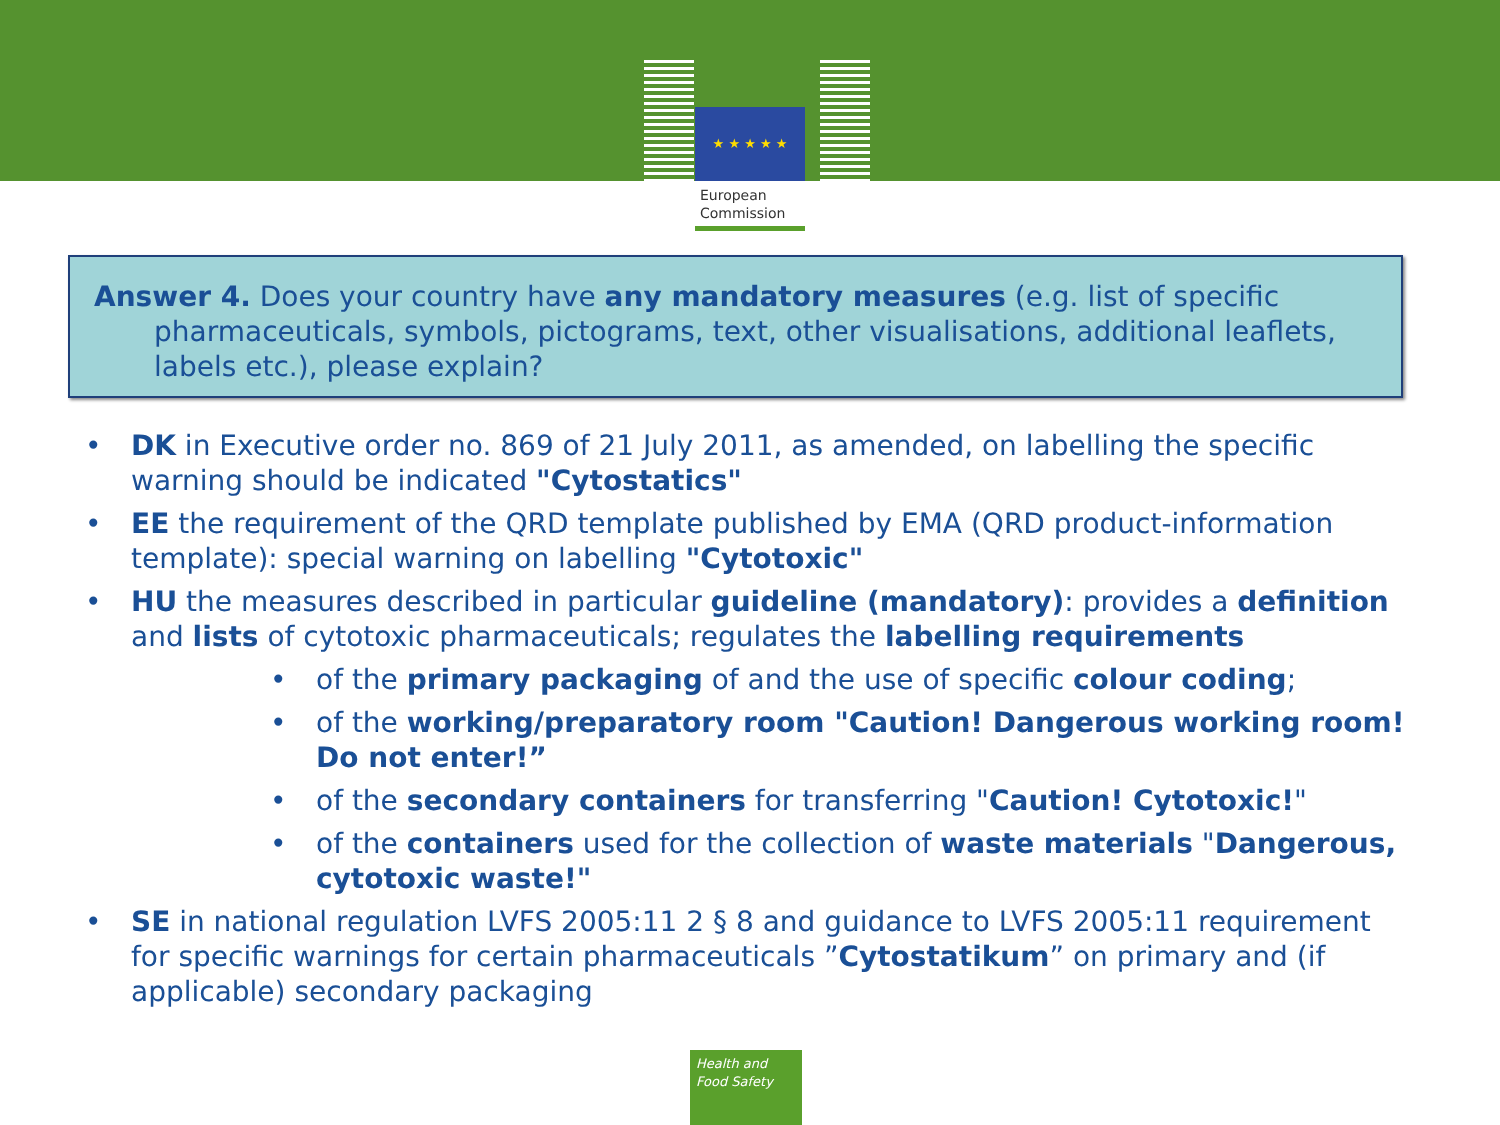★ ★ ★ ★ ★
European
Commission
Answer 4. Does your country have any mandatory measures (e.g. list of specific pharmaceuticals, symbols, pictograms, text, other visualisations, additional leaflets, labels etc.), please explain?
• DK in Executive order no. 869 of 21 July 2011, as amended, on labelling the specific warning should be indicated "Cytostatics"
• EE the requirement of the QRD template published by EMA (QRD product-information template): special warning on labelling "Cytotoxic"
• HU the measures described in particular guideline (mandatory): provides a definition and lists of cytotoxic pharmaceuticals; regulates the labelling requirements
• of the primary packaging of and the use of specific colour coding;
• of the working/preparatory room "Caution! Dangerous working room! Do not enter!”
• of the secondary containers for transferring "Caution! Cytotoxic!"
• of the containers used for the collection of waste materials "Dangerous, cytotoxic waste!"
• SE in national regulation LVFS 2005:11 2 § 8 and guidance to LVFS 2005:11 requirement for specific warnings for certain pharmaceuticals ”Cytostatikum” on primary and (if applicable) secondary packaging
Health and
Food Safety